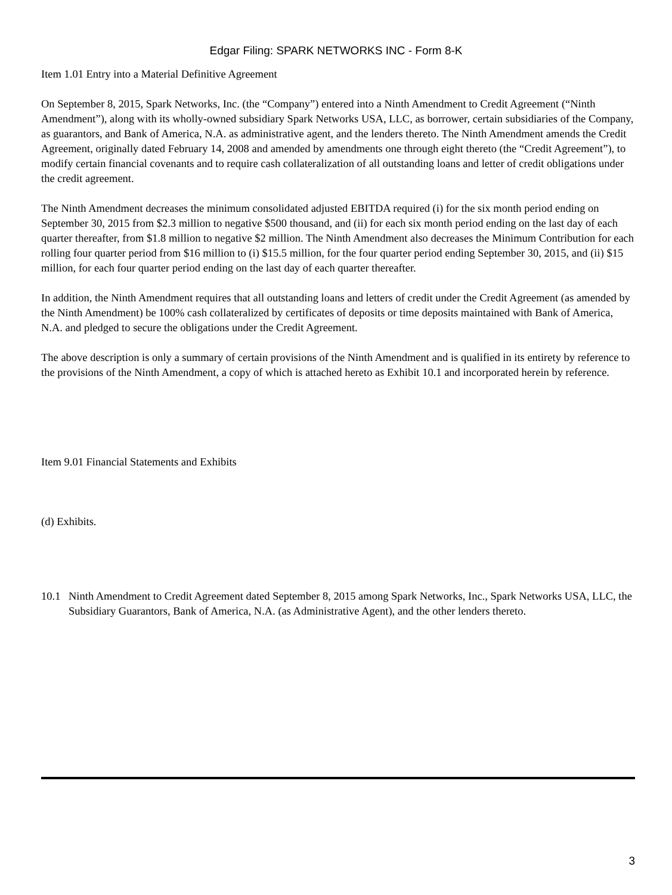Edgar Filing: SPARK NETWORKS INC - Form 8-K
Item 1.01 Entry into a Material Definitive Agreement
On September 8, 2015, Spark Networks, Inc. (the “Company”) entered into a Ninth Amendment to Credit Agreement (“Ninth Amendment”), along with its wholly-owned subsidiary Spark Networks USA, LLC, as borrower, certain subsidiaries of the Company, as guarantors, and Bank of America, N.A. as administrative agent, and the lenders thereto. The Ninth Amendment amends the Credit Agreement, originally dated February 14, 2008 and amended by amendments one through eight thereto (the “Credit Agreement”), to modify certain financial covenants and to require cash collateralization of all outstanding loans and letter of credit obligations under the credit agreement.
The Ninth Amendment decreases the minimum consolidated adjusted EBITDA required (i) for the six month period ending on September 30, 2015 from $2.3 million to negative $500 thousand, and (ii) for each six month period ending on the last day of each quarter thereafter, from $1.8 million to negative $2 million. The Ninth Amendment also decreases the Minimum Contribution for each rolling four quarter period from $16 million to (i) $15.5 million, for the four quarter period ending September 30, 2015, and (ii) $15 million, for each four quarter period ending on the last day of each quarter thereafter.
In addition, the Ninth Amendment requires that all outstanding loans and letters of credit under the Credit Agreement (as amended by the Ninth Amendment) be 100% cash collateralized by certificates of deposits or time deposits maintained with Bank of America, N.A. and pledged to secure the obligations under the Credit Agreement.
The above description is only a summary of certain provisions of the Ninth Amendment and is qualified in its entirety by reference to the provisions of the Ninth Amendment, a copy of which is attached hereto as Exhibit 10.1 and incorporated herein by reference.
Item 9.01 Financial Statements and Exhibits
(d) Exhibits.
10.1 Ninth Amendment to Credit Agreement dated September 8, 2015 among Spark Networks, Inc., Spark Networks USA, LLC, the Subsidiary Guarantors, Bank of America, N.A. (as Administrative Agent), and the other lenders thereto.
3